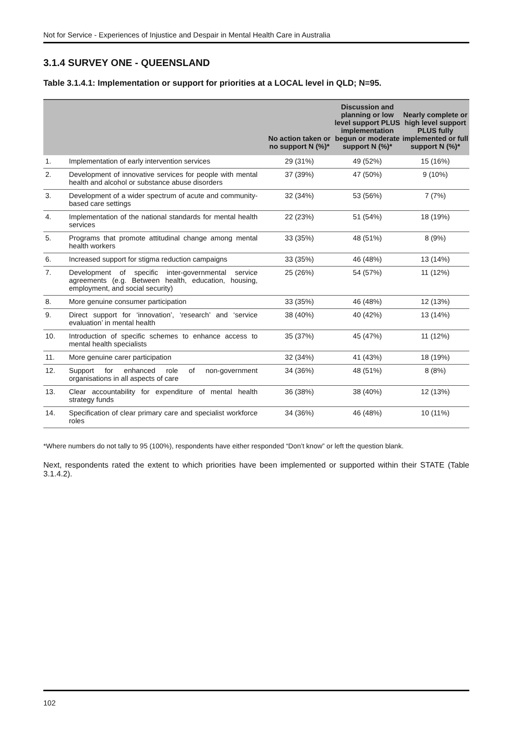Not for Service - Experiences of Injustice and Despair in Mental Health Care in Australia
3.1.4 SURVEY ONE - QUEENSLAND
Table 3.1.4.1: Implementation or support for priorities at a LOCAL level in QLD; N=95.
| | | No action taken or no support N (%)* | Discussion and planning or low level support PLUS implementation begun or moderate support N (%)* | Nearly complete or high level support PLUS fully implemented or full support N (%)* |
| --- | --- | --- | --- | --- |
| 1. | Implementation of early intervention services | 29 (31%) | 49 (52%) | 15 (16%) |
| 2. | Development of innovative services for people with mental health and alcohol or substance abuse disorders | 37 (39%) | 47 (50%) | 9 (10%) |
| 3. | Development of a wider spectrum of acute and community-based care settings | 32 (34%) | 53 (56%) | 7 (7%) |
| 4. | Implementation of the national standards for mental health services | 22 (23%) | 51 (54%) | 18 (19%) |
| 5. | Programs that promote attitudinal change among mental health workers | 33 (35%) | 48 (51%) | 8 (9%) |
| 6. | Increased support for stigma reduction campaigns | 33 (35%) | 46 (48%) | 13 (14%) |
| 7. | Development of specific inter-governmental service agreements (e.g. Between health, education, housing, employment, and social security) | 25 (26%) | 54 (57%) | 11 (12%) |
| 8. | More genuine consumer participation | 33 (35%) | 46 (48%) | 12 (13%) |
| 9. | Direct support for ‘innovation’, ‘research’ and ‘service evaluation’ in mental health | 38 (40%) | 40 (42%) | 13 (14%) |
| 10. | Introduction of specific schemes to enhance access to mental health specialists | 35 (37%) | 45 (47%) | 11 (12%) |
| 11. | More genuine carer participation | 32 (34%) | 41 (43%) | 18 (19%) |
| 12. | Support for enhanced role of non-government organisations in all aspects of care | 34 (36%) | 48 (51%) | 8 (8%) |
| 13. | Clear accountability for expenditure of mental health strategy funds | 36 (38%) | 38 (40%) | 12 (13%) |
| 14. | Specification of clear primary care and specialist workforce roles | 34 (36%) | 46 (48%) | 10 (11%) |
*Where numbers do not tally to 95 (100%), respondents have either responded “Don’t know” or left the question blank.
Next, respondents rated the extent to which priorities have been implemented or supported within their STATE (Table 3.1.4.2).
102